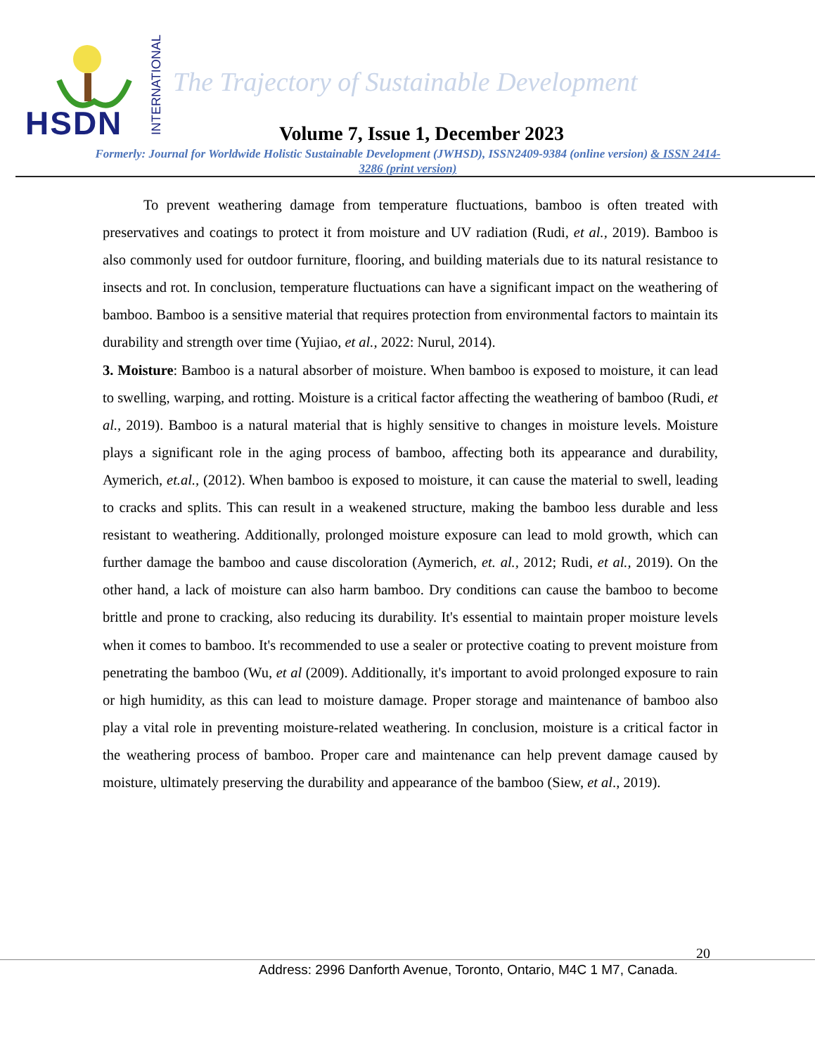HSDN
INTERNATIONAL
The Trajectory of Sustainable Development
Volume 7, Issue 1, December 2023
Formerly: Journal for Worldwide Holistic Sustainable Development (JWHSD), ISSN2409-9384 (online version) & ISSN 2414-3286 (print version)
To prevent weathering damage from temperature fluctuations, bamboo is often treated with preservatives and coatings to protect it from moisture and UV radiation (Rudi, et al., 2019). Bamboo is also commonly used for outdoor furniture, flooring, and building materials due to its natural resistance to insects and rot. In conclusion, temperature fluctuations can have a significant impact on the weathering of bamboo. Bamboo is a sensitive material that requires protection from environmental factors to maintain its durability and strength over time (Yujiao, et al., 2022: Nurul, 2014).
3. Moisture: Bamboo is a natural absorber of moisture. When bamboo is exposed to moisture, it can lead to swelling, warping, and rotting. Moisture is a critical factor affecting the weathering of bamboo (Rudi, et al., 2019). Bamboo is a natural material that is highly sensitive to changes in moisture levels. Moisture plays a significant role in the aging process of bamboo, affecting both its appearance and durability, Aymerich, et.al., (2012). When bamboo is exposed to moisture, it can cause the material to swell, leading to cracks and splits. This can result in a weakened structure, making the bamboo less durable and less resistant to weathering. Additionally, prolonged moisture exposure can lead to mold growth, which can further damage the bamboo and cause discoloration (Aymerich, et. al., 2012; Rudi, et al., 2019). On the other hand, a lack of moisture can also harm bamboo. Dry conditions can cause the bamboo to become brittle and prone to cracking, also reducing its durability. It's essential to maintain proper moisture levels when it comes to bamboo. It's recommended to use a sealer or protective coating to prevent moisture from penetrating the bamboo (Wu, et al (2009). Additionally, it's important to avoid prolonged exposure to rain or high humidity, as this can lead to moisture damage. Proper storage and maintenance of bamboo also play a vital role in preventing moisture-related weathering. In conclusion, moisture is a critical factor in the weathering process of bamboo. Proper care and maintenance can help prevent damage caused by moisture, ultimately preserving the durability and appearance of the bamboo (Siew, et al., 2019).
20
Address: 2996 Danforth Avenue, Toronto, Ontario, M4C 1 M7, Canada.